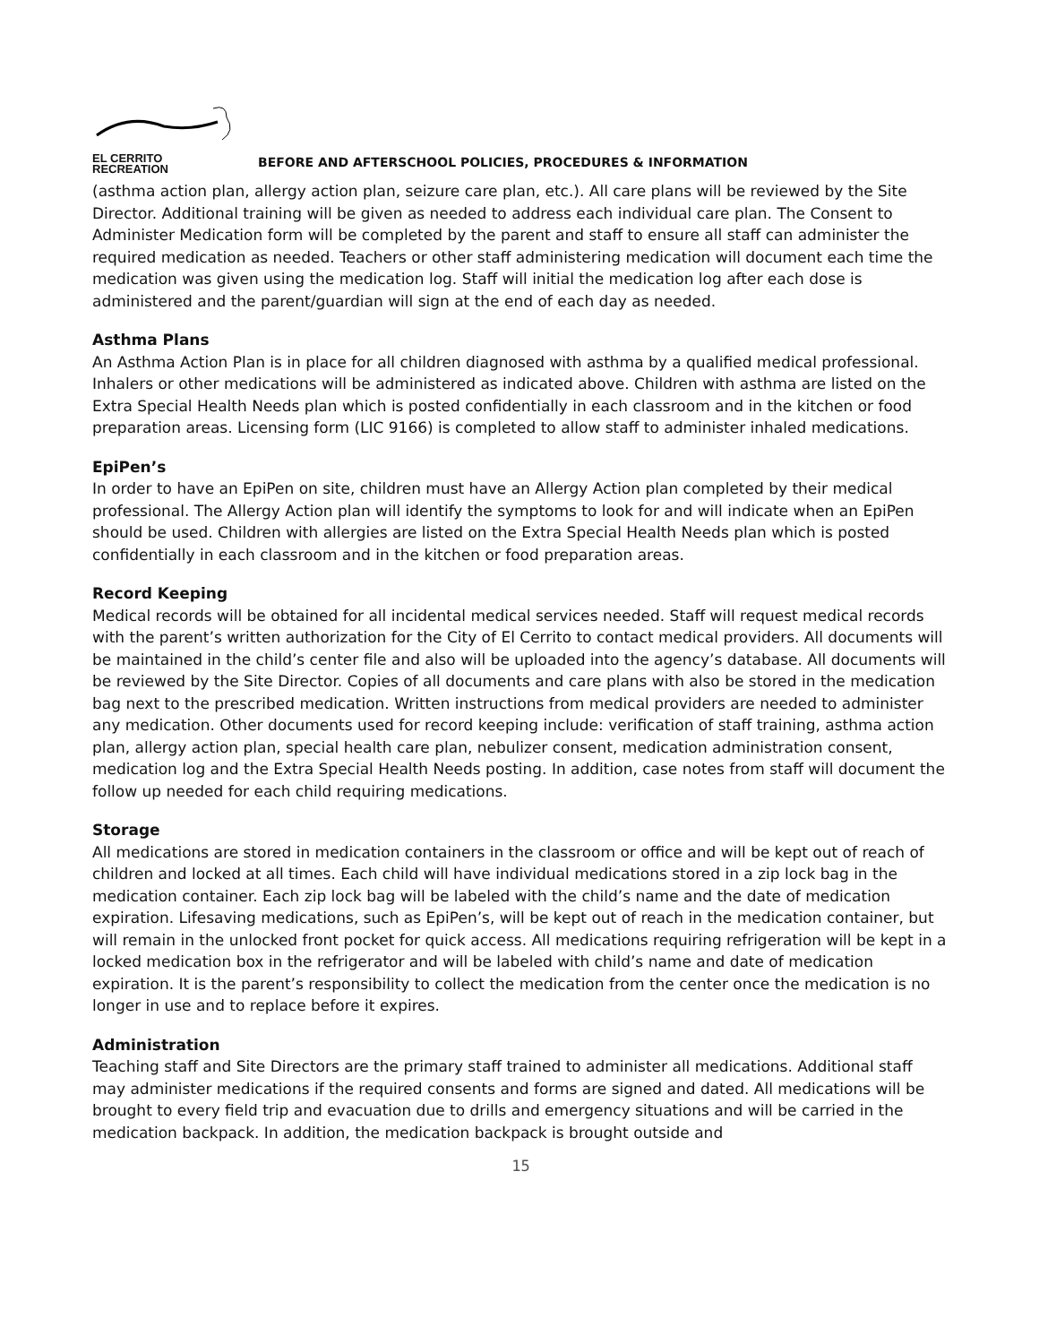EL CERRITO
RECREATION
BEFORE AND AFTERSCHOOL POLICIES, PROCEDURES & INFORMATION
(asthma action plan, allergy action plan, seizure care plan, etc.). All care plans will be reviewed by the Site Director. Additional training will be given as needed to address each individual care plan. The Consent to Administer Medication form will be completed by the parent and staff to ensure all staff can administer the required medication as needed. Teachers or other staff administering medication will document each time the medication was given using the medication log. Staff will initial the medication log after each dose is administered and the parent/guardian will sign at the end of each day as needed.
Asthma Plans
An Asthma Action Plan is in place for all children diagnosed with asthma by a qualified medical professional. Inhalers or other medications will be administered as indicated above. Children with asthma are listed on the Extra Special Health Needs plan which is posted confidentially in each classroom and in the kitchen or food preparation areas. Licensing form (LIC 9166) is completed to allow staff to administer inhaled medications.
EpiPen’s
In order to have an EpiPen on site, children must have an Allergy Action plan completed by their medical professional. The Allergy Action plan will identify the symptoms to look for and will indicate when an EpiPen should be used. Children with allergies are listed on the Extra Special Health Needs plan which is posted confidentially in each classroom and in the kitchen or food preparation areas.
Record Keeping
Medical records will be obtained for all incidental medical services needed. Staff will request medical records with the parent’s written authorization for the City of El Cerrito to contact medical providers. All documents will be maintained in the child’s center file and also will be uploaded into the agency’s database. All documents will be reviewed by the Site Director. Copies of all documents and care plans with also be stored in the medication bag next to the prescribed medication. Written instructions from medical providers are needed to administer any medication. Other documents used for record keeping include: verification of staff training, asthma action plan, allergy action plan, special health care plan, nebulizer consent, medication administration consent, medication log and the Extra Special Health Needs posting. In addition, case notes from staff will document the follow up needed for each child requiring medications.
Storage
All medications are stored in medication containers in the classroom or office and will be kept out of reach of children and locked at all times. Each child will have individual medications stored in a zip lock bag in the medication container. Each zip lock bag will be labeled with the child’s name and the date of medication expiration. Lifesaving medications, such as EpiPen’s, will be kept out of reach in the medication container, but will remain in the unlocked front pocket for quick access. All medications requiring refrigeration will be kept in a locked medication box in the refrigerator and will be labeled with child’s name and date of medication expiration. It is the parent’s responsibility to collect the medication from the center once the medication is no longer in use and to replace before it expires.
Administration
Teaching staff and Site Directors are the primary staff trained to administer all medications. Additional staff may administer medications if the required consents and forms are signed and dated. All medications will be brought to every field trip and evacuation due to drills and emergency situations and will be carried in the medication backpack. In addition, the medication backpack is brought outside and
15